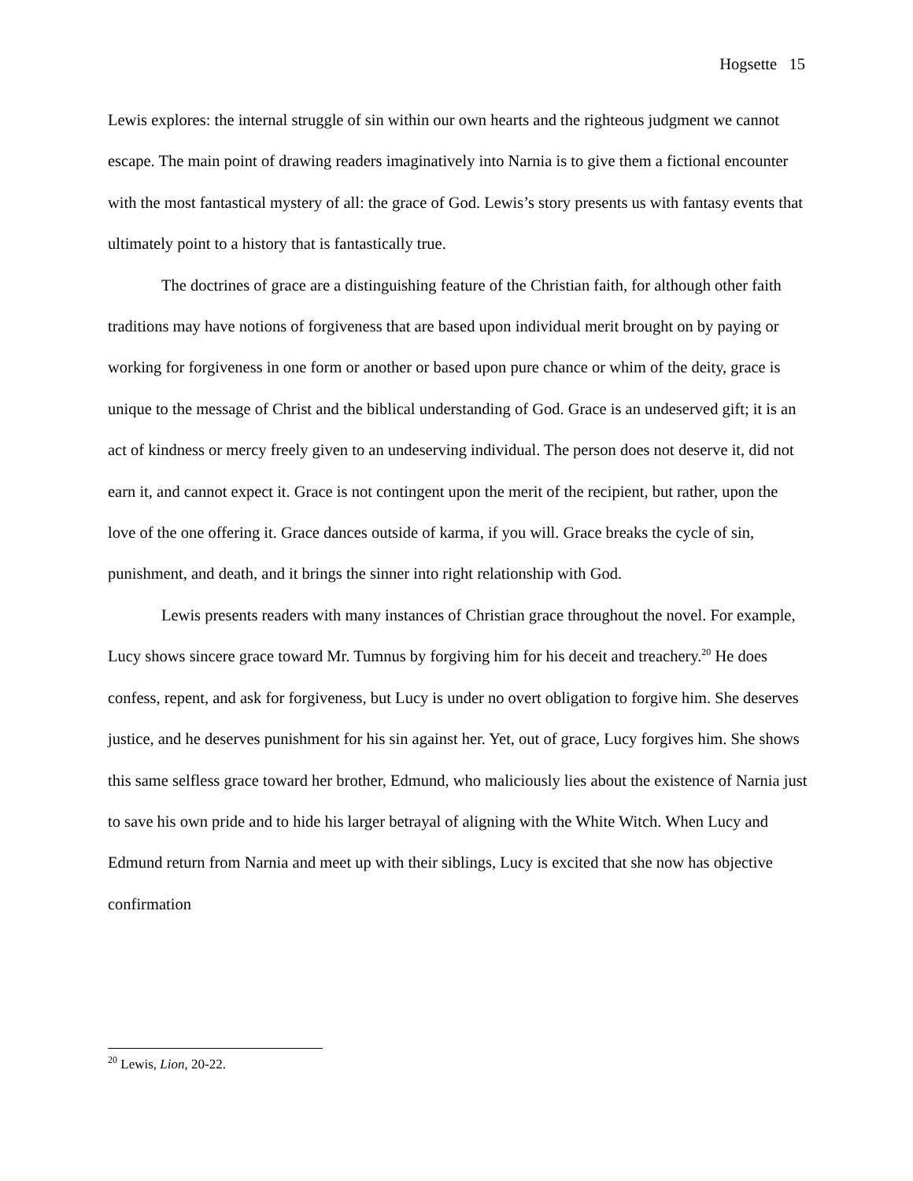Hogsette 15
Lewis explores: the internal struggle of sin within our own hearts and the righteous judgment we cannot escape. The main point of drawing readers imaginatively into Narnia is to give them a fictional encounter with the most fantastical mystery of all: the grace of God. Lewis’s story presents us with fantasy events that ultimately point to a history that is fantastically true.
The doctrines of grace are a distinguishing feature of the Christian faith, for although other faith traditions may have notions of forgiveness that are based upon individual merit brought on by paying or working for forgiveness in one form or another or based upon pure chance or whim of the deity, grace is unique to the message of Christ and the biblical understanding of God. Grace is an undeserved gift; it is an act of kindness or mercy freely given to an undeserving individual. The person does not deserve it, did not earn it, and cannot expect it. Grace is not contingent upon the merit of the recipient, but rather, upon the love of the one offering it. Grace dances outside of karma, if you will. Grace breaks the cycle of sin, punishment, and death, and it brings the sinner into right relationship with God.
Lewis presents readers with many instances of Christian grace throughout the novel. For example, Lucy shows sincere grace toward Mr. Tumnus by forgiving him for his deceit and treachery.<sup>20</sup> He does confess, repent, and ask for forgiveness, but Lucy is under no overt obligation to forgive him. She deserves justice, and he deserves punishment for his sin against her. Yet, out of grace, Lucy forgives him. She shows this same selfless grace toward her brother, Edmund, who maliciously lies about the existence of Narnia just to save his own pride and to hide his larger betrayal of aligning with the White Witch. When Lucy and Edmund return from Narnia and meet up with their siblings, Lucy is excited that she now has objective confirmation
<sup>20</sup> Lewis, Lion, 20-22.